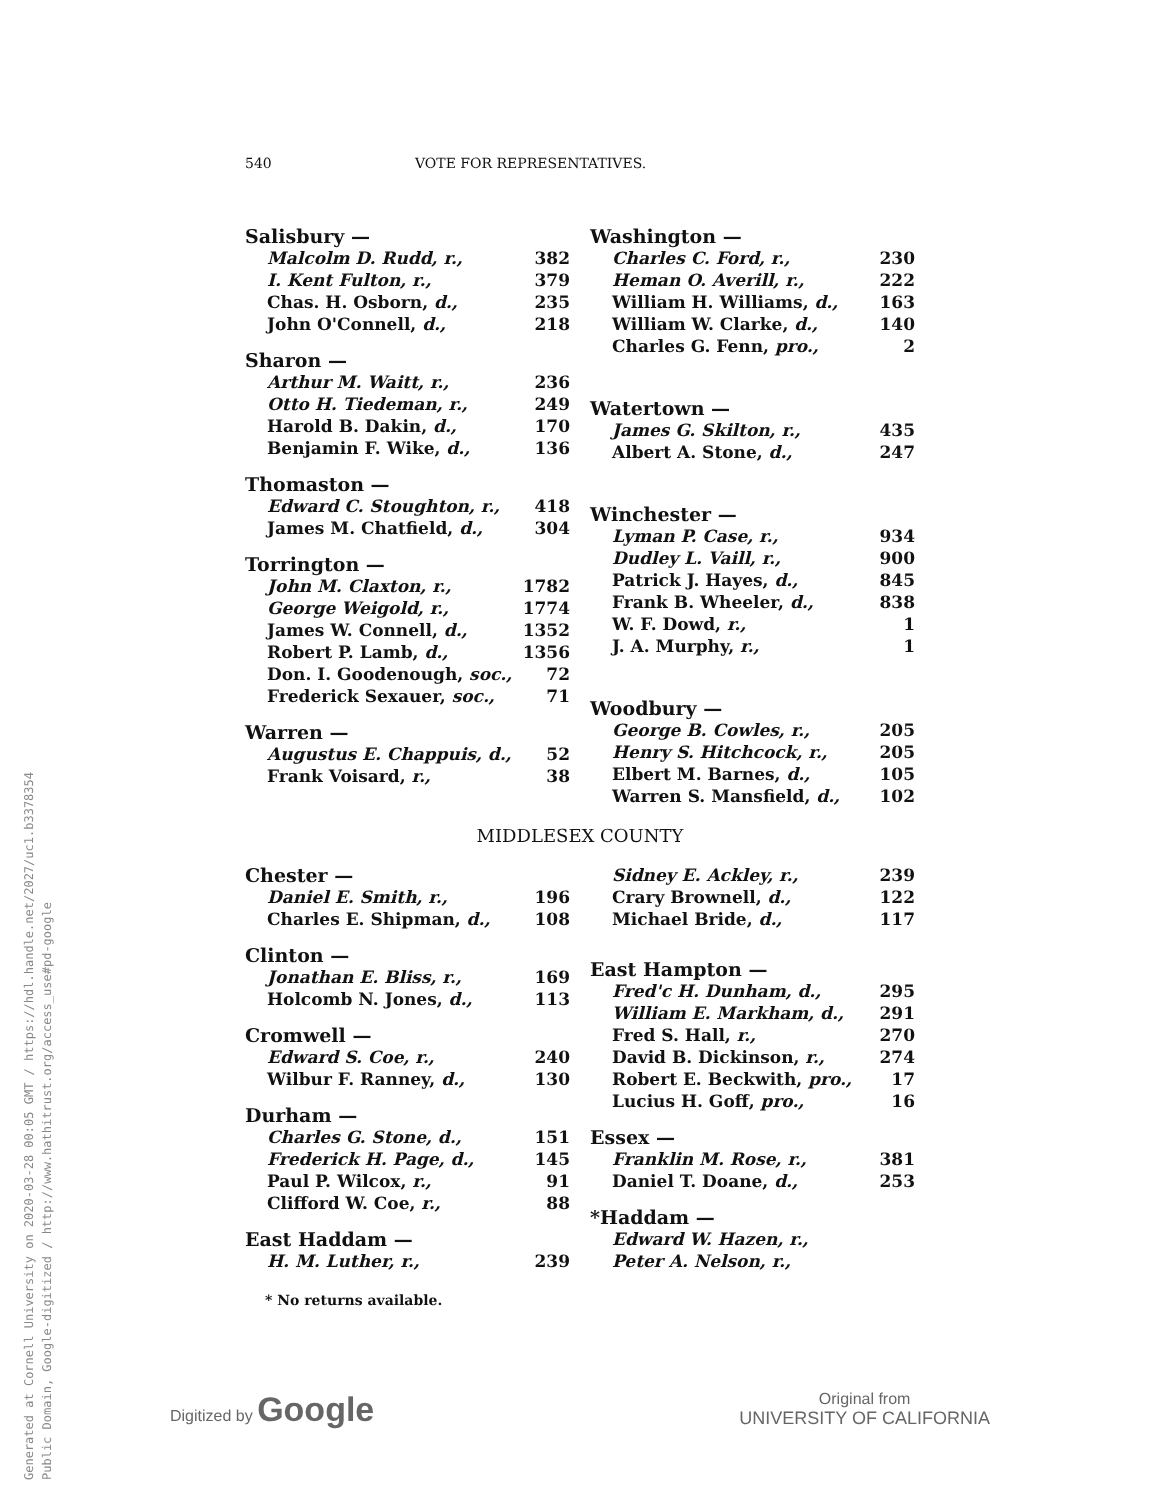Generated at Cornell University on 2020-03-28 00:05 GMT / https://hdl.handle.net/2027/uc1.b3378354
Public Domain, Google-digitized / http://www.hathitrust.org/access_use#pd-google
540 VOTE FOR REPRESENTATIVES.
Salisbury —
| Malcolm D. Rudd, r., | 382 |
| I. Kent Fulton, r., | 379 |
| Chas. H. Osborn, d., | 235 |
| John O'Connell, d., | 218 |
Sharon —
| Arthur M. Waitt, r., | 236 |
| Otto H. Tiedeman, r., | 249 |
| Harold B. Dakin, d., | 170 |
| Benjamin F. Wike, d., | 136 |
Thomaston —
| Edward C. Stoughton, r., | 418 |
| James M. Chatfield, d., | 304 |
Torrington —
| John M. Claxton, r., | 1782 |
| George Weigold, r., | 1774 |
| James W. Connell, d., | 1352 |
| Robert P. Lamb, d., | 1356 |
| Don. I. Goodenough, soc., | 72 |
| Frederick Sexauer, soc., | 71 |
Warren —
| Augustus E. Chappuis, d., | 52 |
| Frank Voisard, r., | 38 |
Washington —
| Charles C. Ford, r., | 230 |
| Heman O. Averill, r., | 222 |
| William H. Williams, d., | 163 |
| William W. Clarke, d., | 140 |
| Charles G. Fenn, pro., | 2 |
Watertown —
| James G. Skilton, r., | 435 |
| Albert A. Stone, d., | 247 |
Winchester —
| Lyman P. Case, r., | 934 |
| Dudley L. Vaill, r., | 900 |
| Patrick J. Hayes, d., | 845 |
| Frank B. Wheeler, d., | 838 |
| W. F. Dowd, r., | 1 |
| J. A. Murphy, r., | 1 |
Woodbury —
| George B. Cowles, r., | 205 |
| Henry S. Hitchcock, r., | 205 |
| Elbert M. Barnes, d., | 105 |
| Warren S. Mansfield, d., | 102 |
MIDDLESEX COUNTY
Chester —
| Daniel E. Smith, r., | 196 |
| Charles E. Shipman, d., | 108 |
Clinton —
| Jonathan E. Bliss, r., | 169 |
| Holcomb N. Jones, d., | 113 |
Cromwell —
| Edward S. Coe, r., | 240 |
| Wilbur F. Ranney, d., | 130 |
Durham —
| Charles G. Stone, d., | 151 |
| Frederick H. Page, d., | 145 |
| Paul P. Wilcox, r., | 91 |
| Clifford W. Coe, r., | 88 |
East Haddam —
| H. M. Luther, r., | 239 |
* No returns available.
| Sidney E. Ackley, r., | 239 |
| Crary Brownell, d., | 122 |
| Michael Bride, d., | 117 |
East Hampton —
| Fred'c H. Dunham, d., | 295 |
| William E. Markham, d., | 291 |
| Fred S. Hall, r., | 270 |
| David B. Dickinson, r., | 274 |
| Robert E. Beckwith, pro., | 17 |
| Lucius H. Goff, pro., | 16 |
Essex —
| Franklin M. Rose, r., | 381 |
| Daniel T. Doane, d., | 253 |
*Haddam —
| Edward W. Hazen, r., | |
| Peter A. Nelson, r., | |
Digitized by Google Original from
UNIVERSITY OF CALIFORNIA